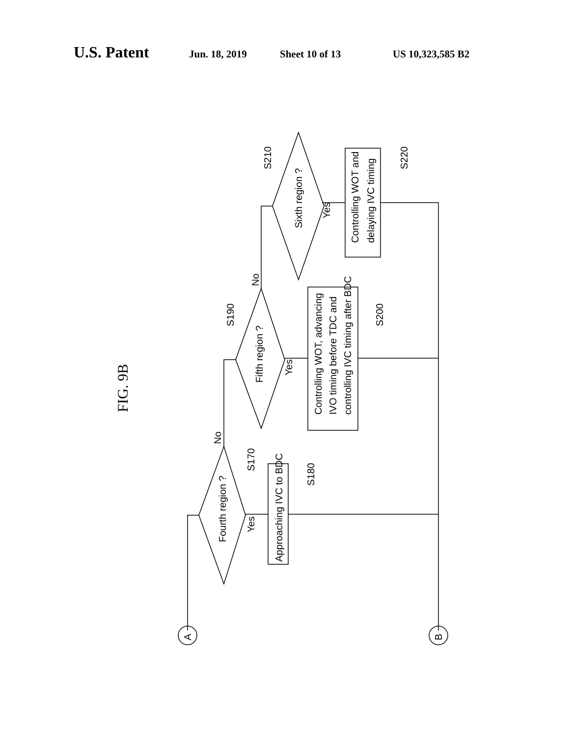U.S. Patent
Jun. 18, 2019 Sheet 10 of 13 US 10,323,585 B2
FIG. 9B
Sixth region ?
Fifth region ?
Fourth region ?
Controlling WOT and
delaying IVC timing
Controlling WOT, advancing
IVO timing before TDC and
controlling IVC timing after BDC
Approaching IVC to BDC
S210
S220
S190
S200
S170
S180
Yes
Yes
Yes
No
No
A
B